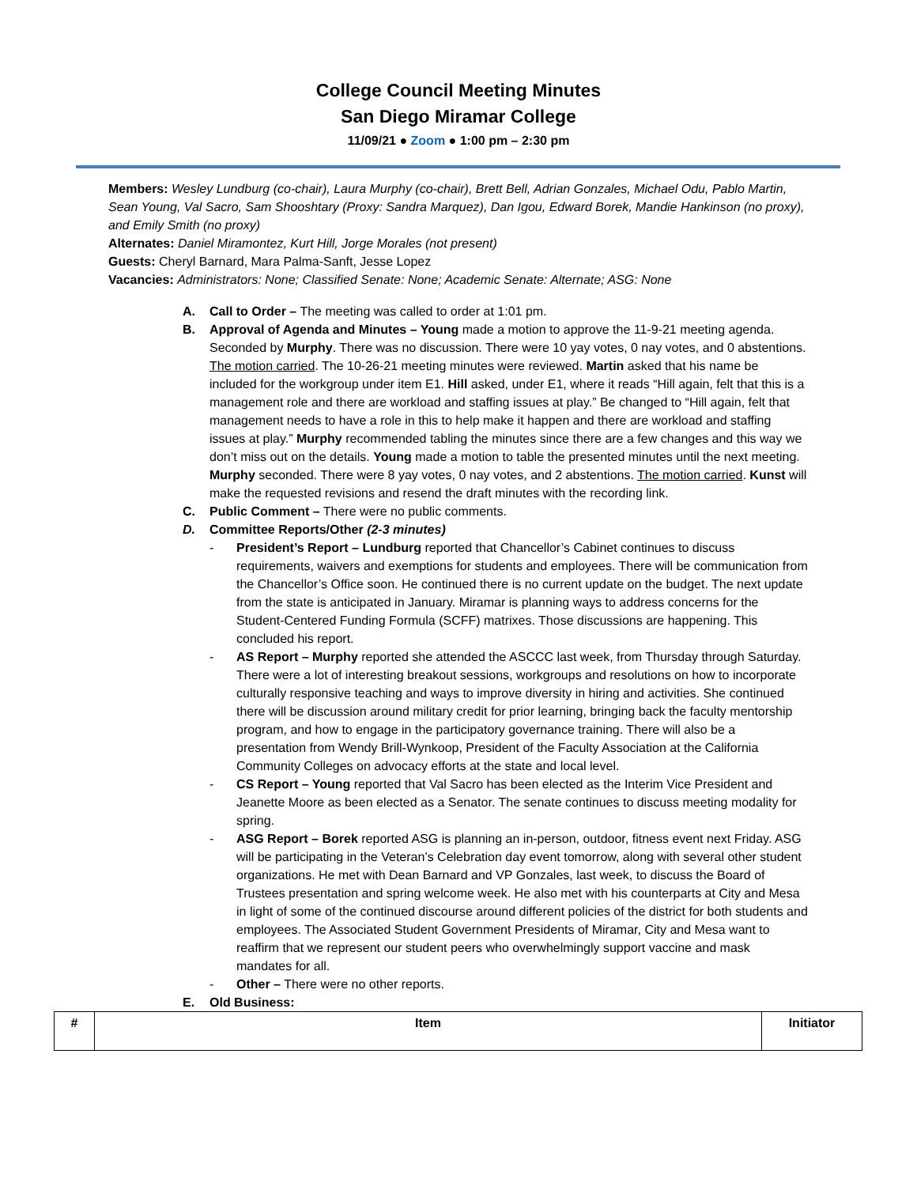College Council Meeting Minutes
San Diego Miramar College
11/09/21 ● Zoom ● 1:00 pm – 2:30 pm
Members: Wesley Lundburg (co-chair), Laura Murphy (co-chair), Brett Bell, Adrian Gonzales, Michael Odu, Pablo Martin, Sean Young, Val Sacro, Sam Shooshtary (Proxy: Sandra Marquez), Dan Igou, Edward Borek, Mandie Hankinson (no proxy), and Emily Smith (no proxy)
Alternates: Daniel Miramontez, Kurt Hill, Jorge Morales (not present)
Guests: Cheryl Barnard, Mara Palma-Sanft, Jesse Lopez
Vacancies: Administrators: None; Classified Senate: None; Academic Senate: Alternate; ASG: None
A. Call to Order – The meeting was called to order at 1:01 pm.
B. Approval of Agenda and Minutes – Young made a motion to approve the 11-9-21 meeting agenda. Seconded by Murphy. There was no discussion. There were 10 yay votes, 0 nay votes, and 0 abstentions. The motion carried. The 10-26-21 meeting minutes were reviewed. Martin asked that his name be included for the workgroup under item E1. Hill asked, under E1, where it reads “Hill again, felt that this is a management role and there are workload and staffing issues at play.” Be changed to “Hill again, felt that management needs to have a role in this to help make it happen and there are workload and staffing issues at play.” Murphy recommended tabling the minutes since there are a few changes and this way we don’t miss out on the details. Young made a motion to table the presented minutes until the next meeting. Murphy seconded. There were 8 yay votes, 0 nay votes, and 2 abstentions. The motion carried. Kunst will make the requested revisions and resend the draft minutes with the recording link.
C. Public Comment – There were no public comments.
D. Committee Reports/Other (2-3 minutes)
- President’s Report – Lundburg reported that Chancellor’s Cabinet continues to discuss requirements, waivers and exemptions for students and employees. There will be communication from the Chancellor’s Office soon. He continued there is no current update on the budget. The next update from the state is anticipated in January. Miramar is planning ways to address concerns for the Student-Centered Funding Formula (SCFF) matrixes. Those discussions are happening. This concluded his report.
- AS Report – Murphy reported she attended the ASCCC last week, from Thursday through Saturday. There were a lot of interesting breakout sessions, workgroups and resolutions on how to incorporate culturally responsive teaching and ways to improve diversity in hiring and activities. She continued there will be discussion around military credit for prior learning, bringing back the faculty mentorship program, and how to engage in the participatory governance training. There will also be a presentation from Wendy Brill-Wynkoop, President of the Faculty Association at the California Community Colleges on advocacy efforts at the state and local level.
- CS Report – Young reported that Val Sacro has been elected as the Interim Vice President and Jeanette Moore as been elected as a Senator. The senate continues to discuss meeting modality for spring.
- ASG Report – Borek reported ASG is planning an in-person, outdoor, fitness event next Friday. ASG will be participating in the Veteran’s Celebration day event tomorrow, along with several other student organizations. He met with Dean Barnard and VP Gonzales, last week, to discuss the Board of Trustees presentation and spring welcome week. He also met with his counterparts at City and Mesa in light of some of the continued discourse around different policies of the district for both students and employees. The Associated Student Government Presidents of Miramar, City and Mesa want to reaffirm that we represent our student peers who overwhelmingly support vaccine and mask mandates for all.
- Other – There were no other reports.
E. Old Business:
| # | Item | Initiator |
| --- | --- | --- |